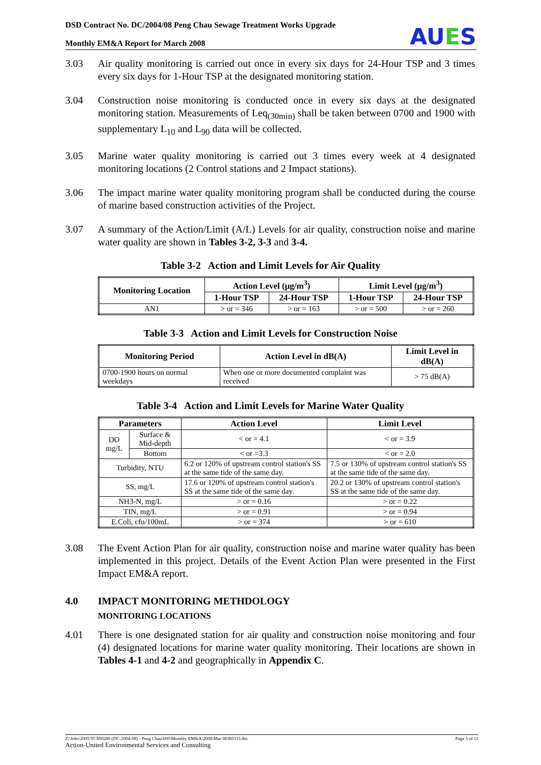DSD Contract No. DC/2004/08 Peng Chau Sewage Treatment Works Upgrade
Monthly EM&A Report for March 2008
AUES
3.03 Air quality monitoring is carried out once in every six days for 24-Hour TSP and 3 times every six days for 1-Hour TSP at the designated monitoring station.
3.04 Construction noise monitoring is conducted once in every six days at the designated monitoring station. Measurements of Leq<sub>(30min)</sub> shall be taken between 0700 and 1900 with supplementary L<sub>10</sub> and L<sub>90</sub> data will be collected.
3.05 Marine water quality monitoring is carried out 3 times every week at 4 designated monitoring locations (2 Control stations and 2 Impact stations).
3.06 The impact marine water quality monitoring program shall be conducted during the course of marine based construction activities of the Project.
3.07 A summary of the Action/Limit (A/L) Levels for air quality, construction noise and marine water quality are shown in Tables 3-2, 3-3 and 3-4.
Table 3-2 Action and Limit Levels for Air Quality
| Monitoring Location | Action Level (μg/m<sup>3</sup>) | | Limit Level (μg/m<sup>3</sup>) | |
| --- | --- | --- | --- | --- |
| | 1-Hour TSP | 24-Hour TSP | 1-Hour TSP | 24-Hour TSP |
| AN1 | > or = 346 | > or = 163 | > or = 500 | > or = 260 |
Table 3-3 Action and Limit Levels for Construction Noise
| Monitoring Period | Action Level in dB(A) | Limit Level in dB(A) |
| --- | --- | --- |
| 0700-1900 hours on normal weekdays | When one or more documented complaint was received | > 75 dB(A) |
Table 3-4 Action and Limit Levels for Marine Water Quality
| Parameters | | Action Level | Limit Level |
| --- | --- | --- | --- |
| DO mg/L | Surface & Mid-depth | < or = 4.1 | < or = 3.9 |
| | Bottom | < or =3.3 | < or = 2.0 |
| Turbidity, NTU | | 6.2 or 120% of upstream control station's SS at the same tide of the same day. | 7.5 or 130% of upstream control station's SS at the same tide of the same day. |
| SS, mg/L | | 17.6 or 120% of upstream control station's SS at the same tide of the same day. | 20.2 or 130% of upstream control station's SS at the same tide of the same day. |
| NH3-N, mg/L | | > or = 0.16 | > or = 0.22 |
| TIN, mg/L | | > or = 0.91 | > or = 0.94 |
| E.Coli, cfu/100mL | | > or = 374 | > or = 610 |
3.08 The Event Action Plan for air quality, construction noise and marine water quality has been implemented in this project. Details of the Event Action Plan were presented in the First Impact EM&A report.
4.0 IMPACT MONITORING METHDOLOGY
MONITORING LOCATIONS
4.01 There is one designated station for air quality and construction noise monitoring and four (4) designated locations for marine water quality monitoring. Their locations are shown in Tables 4-1 and 4-2 and geographically in Appendix C.
Z:\Jobs\2005\TCS00280 (DC-2004-08) - Peng Chau\600\Monthly EM&A\2008\Mar 08\R0333.doc Page 3 of 11
Action-United Environmental Services and Consulting